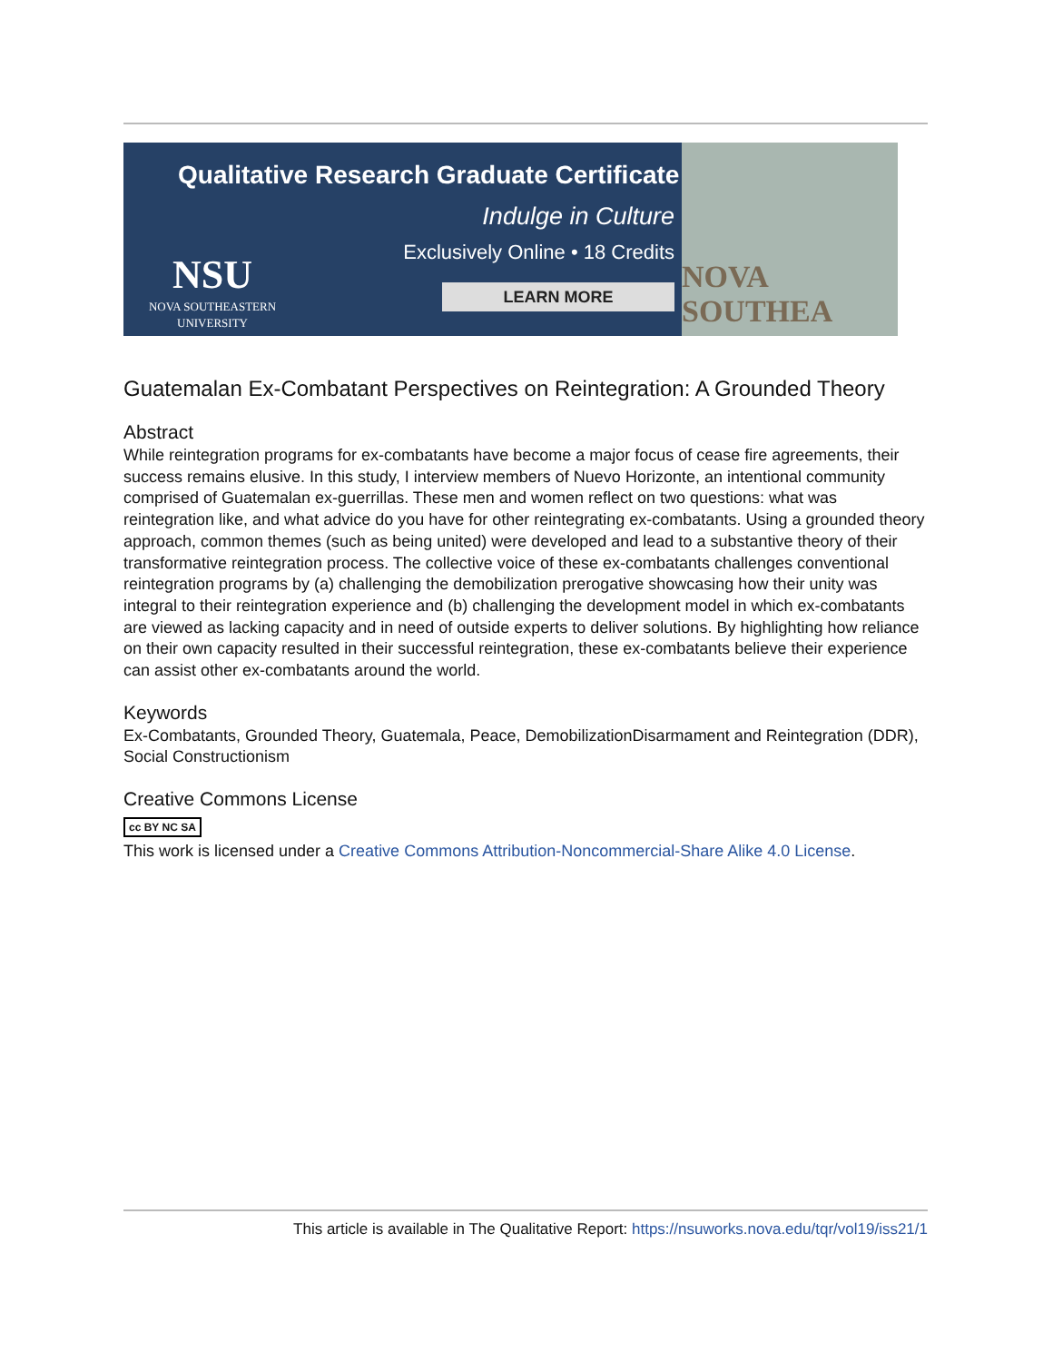Qualitative Research Graduate Certificate
Indulge in Culture
Exclusively Online • 18 Credits
NSU
NOVA SOUTHEASTERN
UNIVERSITY
LEARN MORE
NOVA SOUTHEA
Guatemalan Ex-Combatant Perspectives on Reintegration: A Grounded Theory
Abstract
While reintegration programs for ex-combatants have become a major focus of cease fire agreements, their success remains elusive. In this study, I interview members of Nuevo Horizonte, an intentional community comprised of Guatemalan ex-guerrillas. These men and women reflect on two questions: what was reintegration like, and what advice do you have for other reintegrating ex-combatants. Using a grounded theory approach, common themes (such as being united) were developed and lead to a substantive theory of their transformative reintegration process. The collective voice of these ex-combatants challenges conventional reintegration programs by (a) challenging the demobilization prerogative showcasing how their unity was integral to their reintegration experience and (b) challenging the development model in which ex-combatants are viewed as lacking capacity and in need of outside experts to deliver solutions. By highlighting how reliance on their own capacity resulted in their successful reintegration, these ex-combatants believe their experience can assist other ex-combatants around the world.
Keywords
Ex-Combatants, Grounded Theory, Guatemala, Peace, DemobilizationDisarmament and Reintegration (DDR), Social Constructionism
Creative Commons License
cc BY NC SA
This work is licensed under a Creative Commons Attribution-Noncommercial-Share Alike 4.0 License.
This article is available in The Qualitative Report: https://nsuworks.nova.edu/tqr/vol19/iss21/1